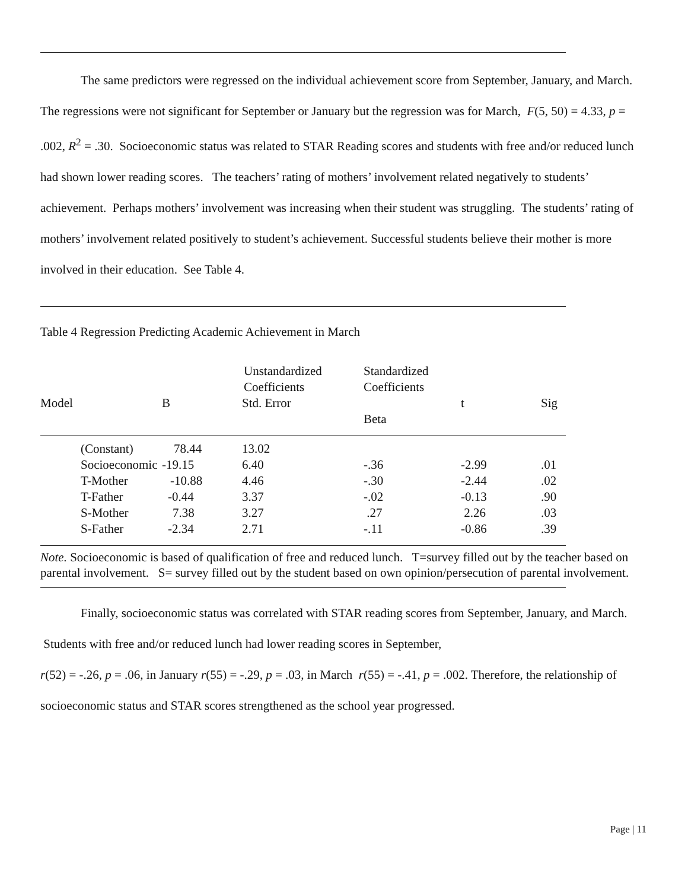The same predictors were regressed on the individual achievement score from September, January, and March. The regressions were not significant for September or January but the regression was for March, F(5, 50) = 4.33, p = .002, R<sup>2</sup> = .30. Socioeconomic status was related to STAR Reading scores and students with free and/or reduced lunch had shown lower reading scores. The teachers’ rating of mothers’ involvement related negatively to students’ achievement. Perhaps mothers’ involvement was increasing when their student was struggling. The students’ rating of mothers’ involvement related positively to student’s achievement. Successful students believe their mother is more involved in their education. See Table 4.
Table 4 Regression Predicting Academic Achievement in March
| | Unstandardized Coefficients | | Standardized Coefficients | | |
| --- | --- | --- | --- | --- | --- |
| Model | B | Std. Error | | t | Sig |
| | | | Beta | | |
| (Constant) | 78.44 | 13.02 | | | |
| Socioeconomic | -19.15 | 6.40 | -.36 | -2.99 | .01 |
| T-Mother | -10.88 | 4.46 | -.30 | -2.44 | .02 |
| T-Father | -0.44 | 3.37 | -.02 | -0.13 | .90 |
| S-Mother | 7.38 | 3.27 | .27 | 2.26 | .03 |
| S-Father | -2.34 | 2.71 | -.11 | -0.86 | .39 |
Note. Socioeconomic is based of qualification of free and reduced lunch. T=survey filled out by the teacher based on parental involvement. S= survey filled out by the student based on own opinion/persecution of parental involvement.
Finally, socioeconomic status was correlated with STAR reading scores from September, January, and March. Students with free and/or reduced lunch had lower reading scores in September,
r(52) = -.26, p = .06, in January r(55) = -.29, p = .03, in March r(55) = -.41, p = .002. Therefore, the relationship of socioeconomic status and STAR scores strengthened as the school year progressed.
Page | 11